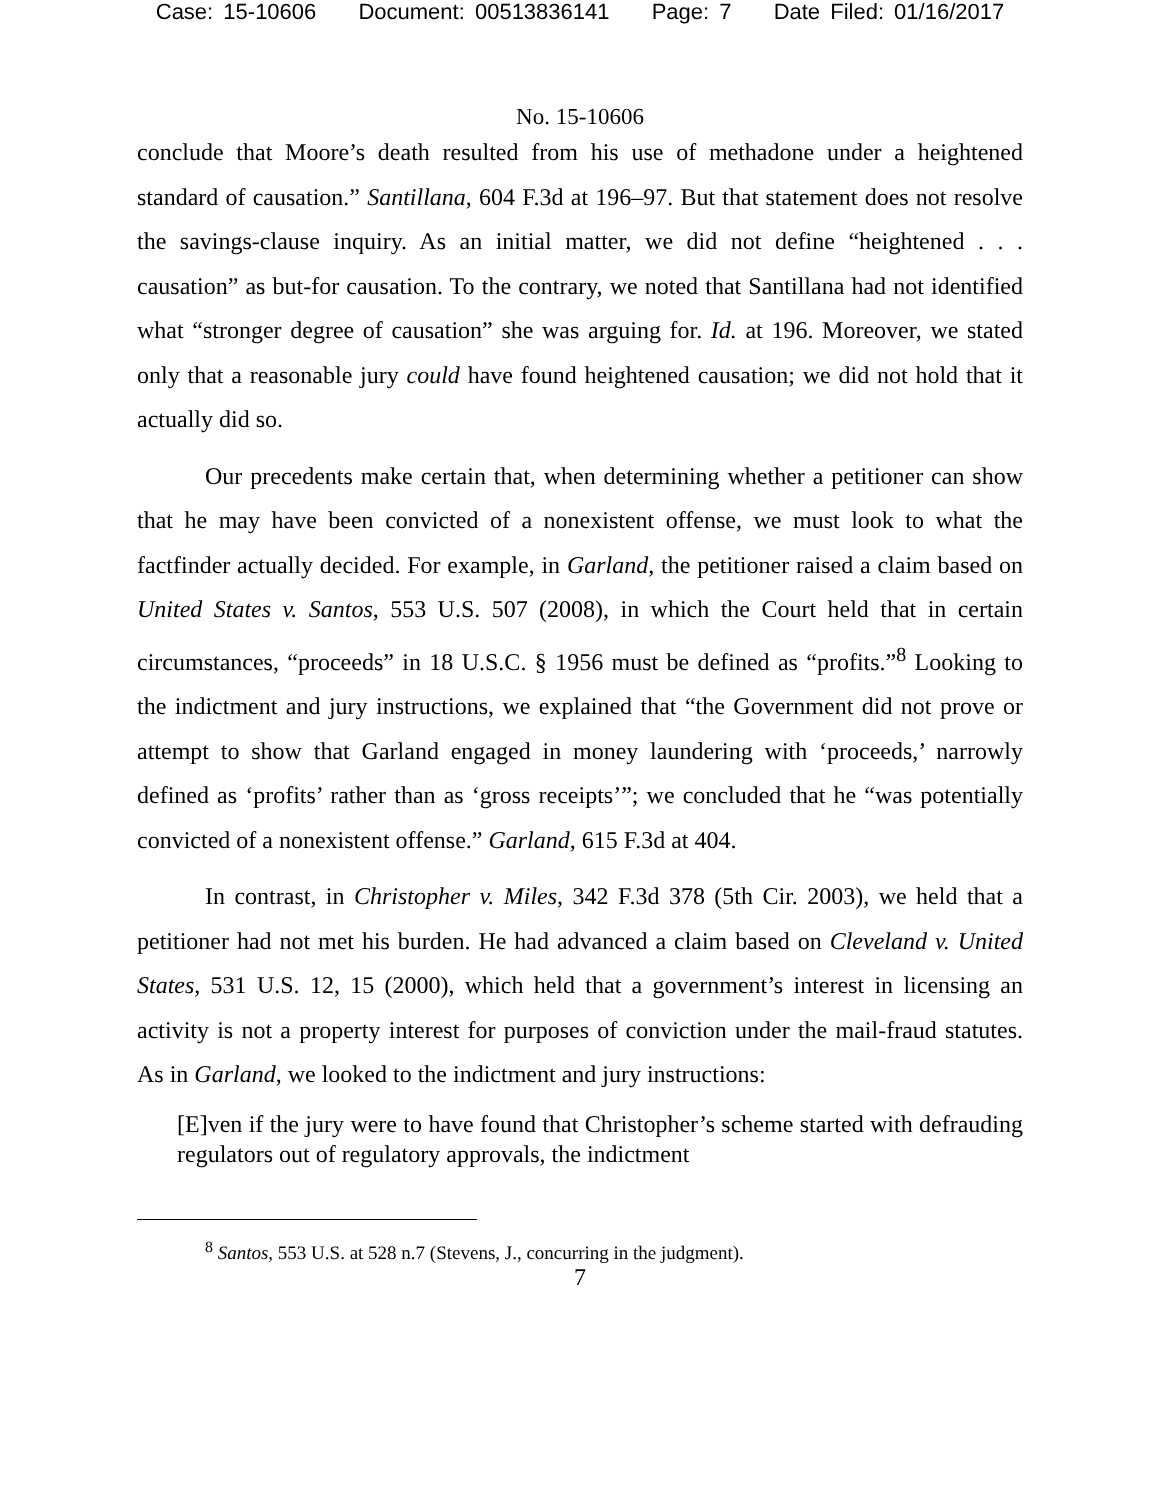Case: 15-10606 Document: 00513836141 Page: 7 Date Filed: 01/16/2017
No. 15-10606
conclude that Moore’s death resulted from his use of methadone under a heightened standard of causation.” Santillana, 604 F.3d at 196–97. But that statement does not resolve the savings-clause inquiry. As an initial matter, we did not define “heightened . . . causation” as but-for causation. To the contrary, we noted that Santillana had not identified what “stronger degree of causation” she was arguing for. Id. at 196. Moreover, we stated only that a reasonable jury could have found heightened causation; we did not hold that it actually did so.
Our precedents make certain that, when determining whether a petitioner can show that he may have been convicted of a nonexistent offense, we must look to what the factfinder actually decided. For example, in Garland, the petitioner raised a claim based on United States v. Santos, 553 U.S. 507 (2008), in which the Court held that in certain circumstances, “proceeds” in 18 U.S.C. § 1956 must be defined as “profits.”<sup>8</sup> Looking to the indictment and jury instructions, we explained that “the Government did not prove or attempt to show that Garland engaged in money laundering with ‘proceeds,’ narrowly defined as ‘profits’ rather than as ‘gross receipts’”; we concluded that he “was potentially convicted of a nonexistent offense.” Garland, 615 F.3d at 404.
In contrast, in Christopher v. Miles, 342 F.3d 378 (5th Cir. 2003), we held that a petitioner had not met his burden. He had advanced a claim based on Cleveland v. United States, 531 U.S. 12, 15 (2000), which held that a government’s interest in licensing an activity is not a property interest for purposes of conviction under the mail-fraud statutes. As in Garland, we looked to the indictment and jury instructions:
[E]ven if the jury were to have found that Christopher’s scheme started with defrauding regulators out of regulatory approvals, the indictment
<sup>8</sup> Santos, 553 U.S. at 528 n.7 (Stevens, J., concurring in the judgment).
7